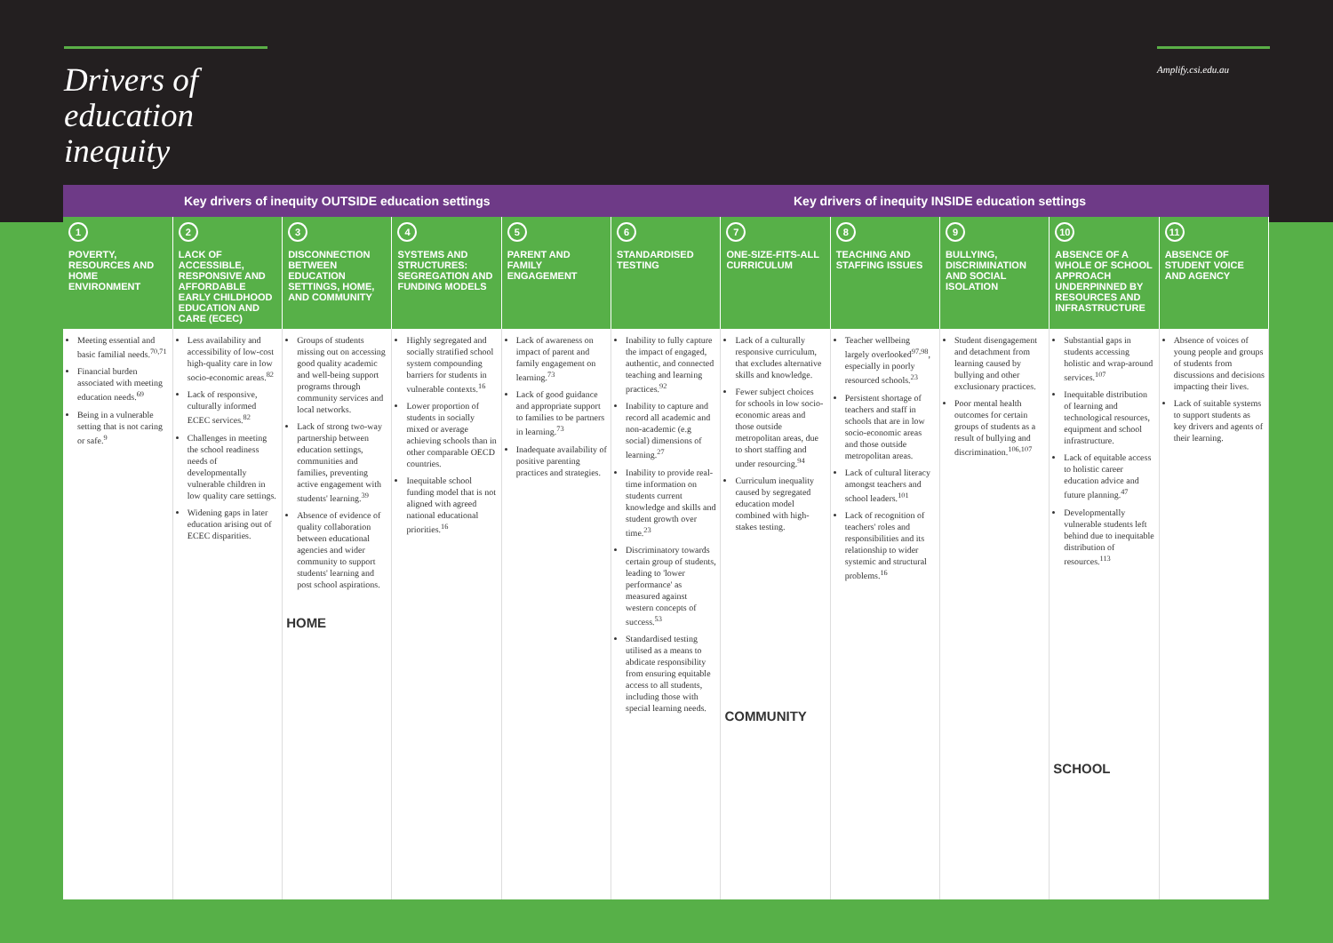Drivers of
education
inequity
Amplify.csi.edu.au
| Key drivers of inequity OUTSIDE education settings | | | | | Key drivers of inequity INSIDE education settings | | | | | |
| --- | --- | --- | --- | --- | --- | --- | --- | --- | --- | --- |
| 1 POVERTY, RESOURCES AND HOME ENVIRONMENT | 2 LACK OF ACCESSIBLE, RESPONSIVE AND AFFORDABLE EARLY CHILDHOOD EDUCATION AND CARE (ECEC) | 3 DISCONNECTION BETWEEN EDUCATION SETTINGS, HOME, AND COMMUNITY | 4 SYSTEMS AND STRUCTURES: SEGREGATION AND FUNDING MODELS | 5 PARENT AND FAMILY ENGAGEMENT | 6 STANDARDISED TESTING | 7 ONE-SIZE-FITS-ALL CURRICULUM | 8 TEACHING AND STAFFING ISSUES | 9 BULLYING, DISCRIMINATION AND SOCIAL ISOLATION | 10 ABSENCE OF A WHOLE OF SCHOOL APPROACH UNDERPINNED BY RESOURCES AND INFRASTRUCTURE | 11 ABSENCE OF STUDENT VOICE AND AGENCY |
| Meeting essential and basic familial needs.<sup>70,71</sup> Financial burden associated with meeting education needs.<sup>69</sup> Being in a vulnerable setting that is not caring or safe.<sup>9</sup> | Less availability and accessibility of low-cost high-quality care in low socio-economic areas.<sup>82</sup> Lack of responsive, culturally informed ECEC services.<sup>82</sup> Challenges in meeting the school readiness needs of developmentally vulnerable children in low quality care settings. Widening gaps in later education arising out of ECEC disparities. | Groups of students missing out on accessing good quality academic and well-being support programs through community services and local networks. Lack of strong two-way partnership between education settings, communities and families, preventing active engagement with students' learning.<sup>39</sup> Absence of evidence of quality collaboration between educational agencies and wider community to support students' learning and post school aspirations. HOME | Highly segregated and socially stratified school system compounding barriers for students in vulnerable contexts.<sup>16</sup> Lower proportion of students in socially mixed or average achieving schools than in other comparable OECD countries. Inequitable school funding model that is not aligned with agreed national educational priorities.<sup>16</sup> | Lack of awareness on impact of parent and family engagement on learning.<sup>73</sup> Lack of good guidance and appropriate support to families to be partners in learning.<sup>73</sup> Inadequate availability of positive parenting practices and strategies. | Inability to fully capture the impact of engaged, authentic, and connected teaching and learning practices.<sup>92</sup> Inability to capture and record all academic and non-academic (e.g social) dimensions of learning.<sup>27</sup> Inability to provide real-time information on students current knowledge and skills and student growth over time.<sup>23</sup> Discriminatory towards certain group of students, leading to 'lower performance' as measured against western concepts of success.<sup>53</sup> Standardised testing utilised as a means to abdicate responsibility from ensuring equitable access to all students, including those with special learning needs. | Lack of a culturally responsive curriculum, that excludes alternative skills and knowledge. Fewer subject choices for schools in low socio-economic areas and those outside metropolitan areas, due to short staffing and under resourcing.<sup>94</sup> Curriculum inequality caused by segregated education model combined with high-stakes testing. COMMUNITY | Teacher wellbeing largely overlooked<sup>97,98</sup>, especially in poorly resourced schools.<sup>23</sup> Persistent shortage of teachers and staff in schools that are in low socio-economic areas and those outside metropolitan areas. Lack of cultural literacy amongst teachers and school leaders.<sup>101</sup> Lack of recognition of teachers' roles and responsibilities and its relationship to wider systemic and structural problems.<sup>16</sup> | Student disengagement and detachment from learning caused by bullying and other exclusionary practices. Poor mental health outcomes for certain groups of students as a result of bullying and discrimination.<sup>106,107</sup> | Substantial gaps in students accessing holistic and wrap-around services.<sup>107</sup> Inequitable distribution of learning and technological resources, equipment and school infrastructure. Lack of equitable access to holistic career education advice and future planning.<sup>47</sup> Developmentally vulnerable students left behind due to inequitable distribution of resources.<sup>113</sup> SCHOOL | Absence of voices of young people and groups of students from discussions and decisions impacting their lives. Lack of suitable systems to support students as key drivers and agents of their learning. |